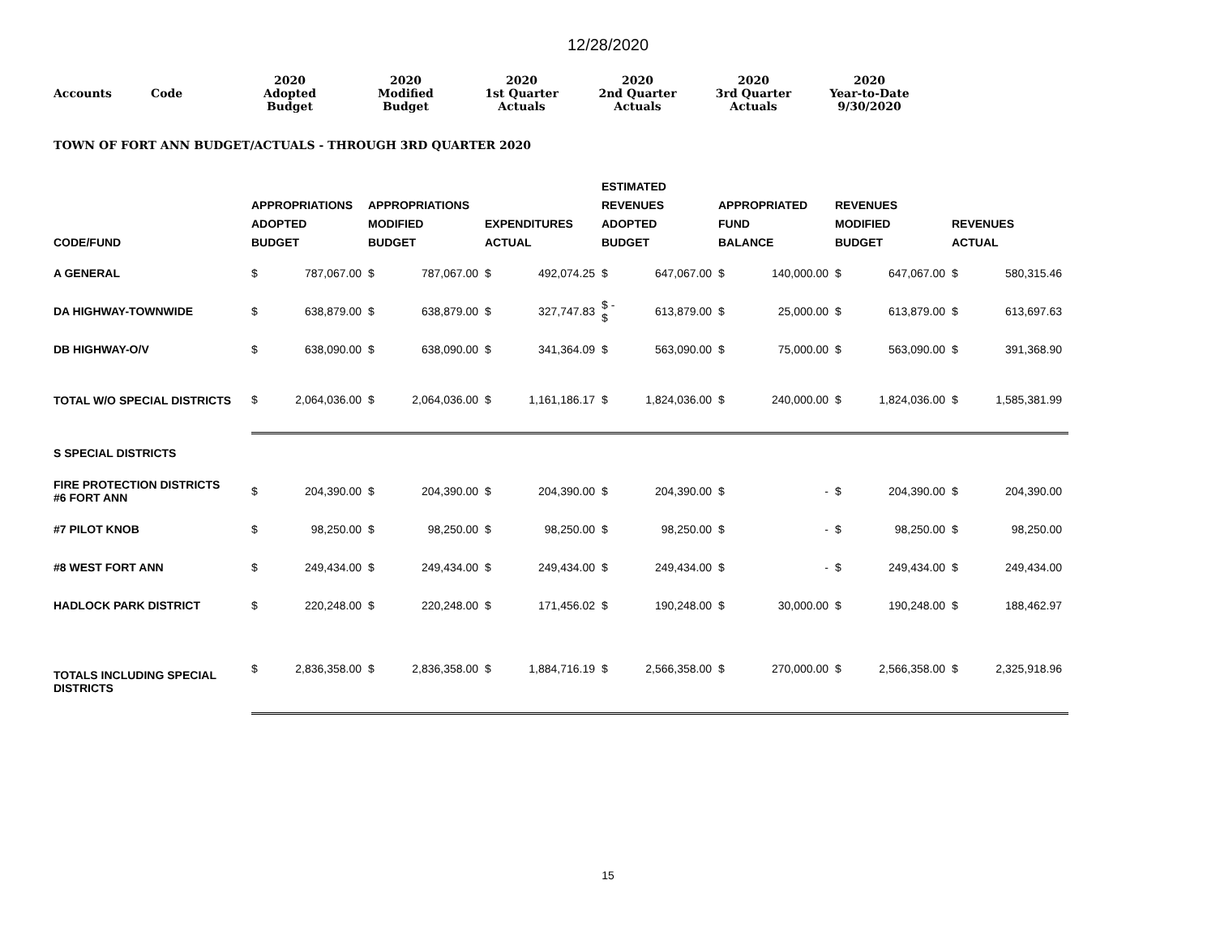12/28/2020
| Accounts | Code | 2020 Adopted Budget | 2020 Modified Budget | 2020 1st Quarter Actuals | 2020 2nd Quarter Actuals | 2020 3rd Quarter Actuals | 2020 Year-to-Date 9/30/2020 |
TOWN OF FORT ANN BUDGET/ACTUALS - THROUGH 3RD QUARTER 2020
| CODE/FUND | APPROPRIATIONS ADOPTED BUDGET | | APPROPRIATIONS MODIFIED BUDGET | | EXPENDITURES ACTUAL | | ESTIMATED REVENUES ADOPTED BUDGET | | APPROPRIATED FUND BALANCE | | REVENUES MODIFIED BUDGET | | REVENUES ACTUAL | |
| --- | --- | --- | --- | --- | --- | --- | --- | --- | --- | --- | --- | --- | --- | --- |
| A GENERAL | $ | 787,067.00 | $ | 787,067.00 | $ | 492,074.25 | $ | 647,067.00 | $ | 140,000.00 | $ | 647,067.00 | $ | 580,315.46 |
| DA HIGHWAY-TOWNWIDE | $ | 638,879.00 | $ | 638,879.00 | $ | 327,747.83 | $ - $ | 613,879.00 | $ | 25,000.00 | $ | 613,879.00 | $ | 613,697.63 |
| DB HIGHWAY-O/V | $ | 638,090.00 | $ | 638,090.00 | $ | 341,364.09 | $ | 563,090.00 | $ | 75,000.00 | $ | 563,090.00 | $ | 391,368.90 |
| TOTAL W/O SPECIAL DISTRICTS | $ | 2,064,036.00 | $ | 2,064,036.00 | $ | 1,161,186.17 | $ | 1,824,036.00 | $ | 240,000.00 | $ | 1,824,036.00 | $ | 1,585,381.99 |
| S SPECIAL DISTRICTS | | | | | | | | | | | | | | |
| FIRE PROTECTION DISTRICTS #6 FORT ANN | $ | 204,390.00 | $ | 204,390.00 | $ | 204,390.00 | $ | 204,390.00 | $ | - | $ | 204,390.00 | $ | 204,390.00 |
| #7 PILOT KNOB | $ | 98,250.00 | $ | 98,250.00 | $ | 98,250.00 | $ | 98,250.00 | $ | - | $ | 98,250.00 | $ | 98,250.00 |
| #8 WEST FORT ANN | $ | 249,434.00 | $ | 249,434.00 | $ | 249,434.00 | $ | 249,434.00 | $ | - | $ | 249,434.00 | $ | 249,434.00 |
| HADLOCK PARK DISTRICT | $ | 220,248.00 | $ | 220,248.00 | $ | 171,456.02 | $ | 190,248.00 | $ | 30,000.00 | $ | 190,248.00 | $ | 188,462.97 |
| TOTALS INCLUDING SPECIAL DISTRICTS | $ | 2,836,358.00 | $ | 2,836,358.00 | $ | 1,884,716.19 | $ | 2,566,358.00 | $ | 270,000.00 | $ | 2,566,358.00 | $ | 2,325,918.96 |
15